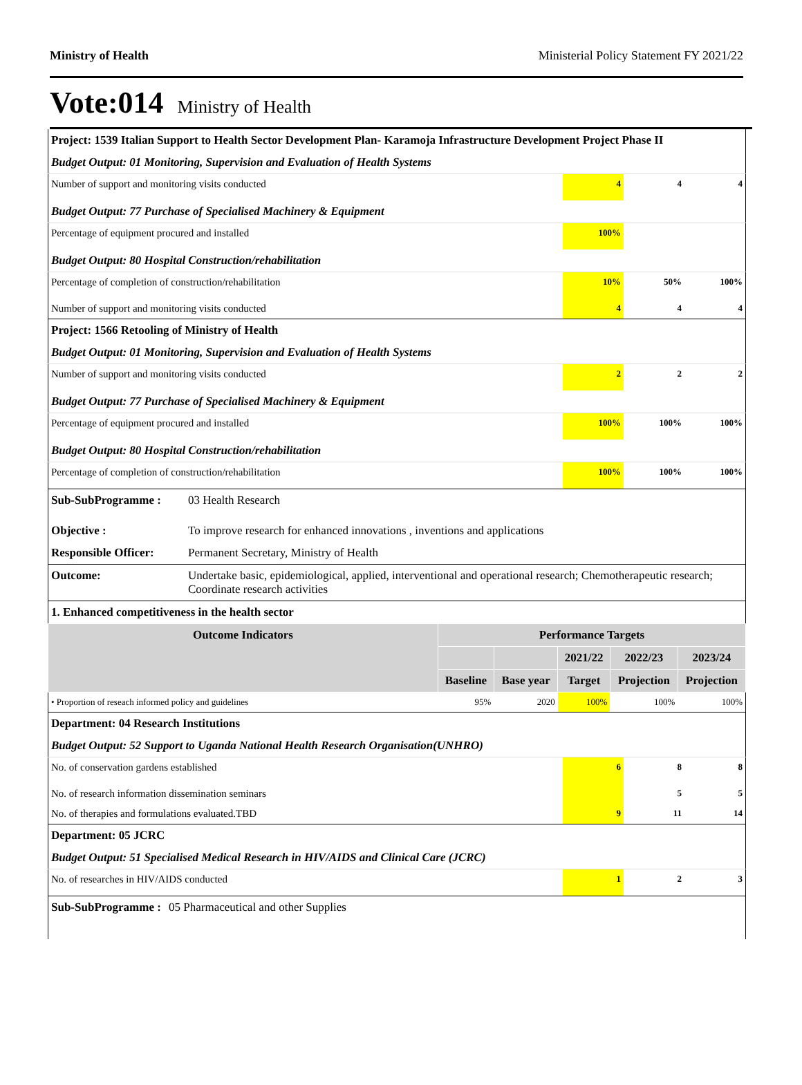Ministry of Health Ministerial Policy Statement FY 2021/22
Vote:014 Ministry of Health
| Project: 1539 Italian Support to Health Sector Development Plan- Karamoja Infrastructure Development Project Phase II | | | |
| Budget Output: 01 Monitoring, Supervision and Evaluation of Health Systems | | | |
| Number of support and monitoring visits conducted | 4 | 4 | 4 |
| Budget Output: 77 Purchase of Specialised Machinery & Equipment | | | |
| Percentage of equipment procured and installed | 100% | | |
| Budget Output: 80 Hospital Construction/rehabilitation | | | |
| Percentage of completion of construction/rehabilitation | 10% | 50% | 100% |
| Number of support and monitoring visits conducted | 4 | 4 | 4 |
| Project: 1566 Retooling of Ministry of Health | | | |
| Budget Output: 01 Monitoring, Supervision and Evaluation of Health Systems | | | |
| Number of support and monitoring visits conducted | 2 | 2 | 2 |
| Budget Output: 77 Purchase of Specialised Machinery & Equipment | | | |
| Percentage of equipment procured and installed | 100% | 100% | 100% |
| Budget Output: 80 Hospital Construction/rehabilitation | | | |
| Percentage of completion of construction/rehabilitation | 100% | 100% | 100% |
| Sub-SubProgramme : | 03 Health Research |
| Objective : | To improve research for enhanced innovations , inventions and applications |
| Responsible Officer: | Permanent Secretary, Ministry of Health |
| Outcome: | Undertake basic, epidemiological, applied, interventional and operational research; Chemotherapeutic research; Coordinate research activities |
| 1. Enhanced competitiveness in the health sector | |
| Outcome Indicators | Performance Targets | | | | |
| --- | --- | --- | --- | --- | --- |
| | | | 2021/22 | 2022/23 | 2023/24 |
| | Baseline | Base year | Target | Projection | Projection |
| • Proportion of reseach informed policy and guidelines | 95% | 2020 | 100% | 100% | 100% |
| Department: 04 Research Institutions | | | |
| Budget Output: 52 Support to Uganda National Health Research Organisation(UNHRO) | | | |
| No. of conservation gardens established | 6 | 8 | 8 |
| No. of research information dissemination seminars | | 5 | 5 |
| No. of therapies and formulations evaluated.TBD | 9 | 11 | 14 |
| Department: 05 JCRC | | | |
| Budget Output: 51 Specialised Medical Research in HIV/AIDS and Clinical Care (JCRC) | | | |
| No. of researches in HIV/AIDS conducted | 1 | 2 | 3 |
| Sub-SubProgramme : 05 Pharmaceutical and other Supplies | | | |